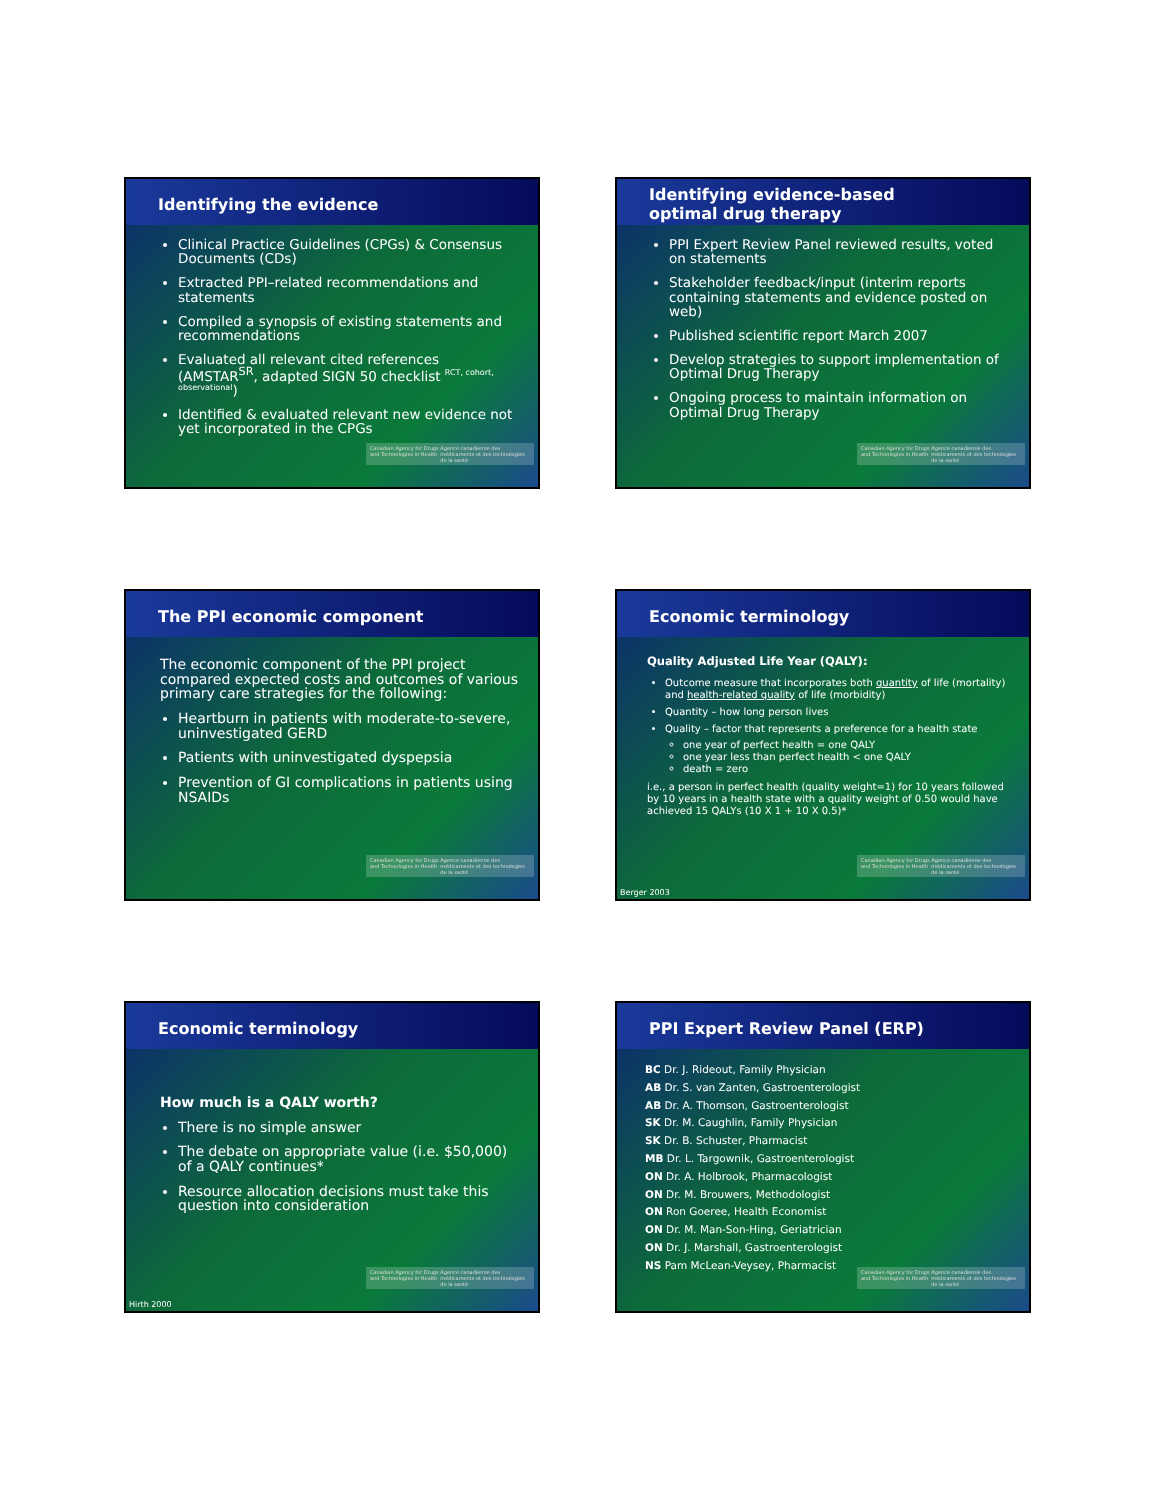Identifying the evidence
Clinical Practice Guidelines (CPGs) & Consensus Documents (CDs)
Extracted PPI–related recommendations and statements
Compiled a synopsis of existing statements and recommendations
Evaluated all relevant cited references (AMSTAR<sup>SR</sup>, adapted SIGN 50 checklist <sup>RCT, cohort, observational</sup>)
Identified & evaluated relevant new evidence not yet incorporated in the CPGs
Canadian Agency for Drugs and Technologies in Health Agence canadienne des médicaments et des technologies de la santé
Identifying evidence-based
optimal drug therapy
PPI Expert Review Panel reviewed results, voted on statements
Stakeholder feedback/input (interim reports containing statements and evidence posted on web)
Published scientific report March 2007
Develop strategies to support implementation of Optimal Drug Therapy
Ongoing process to maintain information on Optimal Drug Therapy
Canadian Agency for Drugs and Technologies in Health Agence canadienne des médicaments et des technologies de la santé
The PPI economic component
The economic component of the PPI project compared expected costs and outcomes of various primary care strategies for the following:
Heartburn in patients with moderate-to-severe, uninvestigated GERD
Patients with uninvestigated dyspepsia
Prevention of GI complications in patients using NSAIDs
Canadian Agency for Drugs and Technologies in Health Agence canadienne des médicaments et des technologies de la santé
Economic terminology
Quality Adjusted Life Year (QALY):
Outcome measure that incorporates both quantity of life (mortality) and health-related quality of life (morbidity)
Quantity – how long person lives
Quality – factor that represents a preference for a health state
one year of perfect health = one QALY
one year less than perfect health < one QALY
death = zero
i.e., a person in perfect health (quality weight=1) for 10 years followed by 10 years in a health state with a quality weight of 0.50 would have achieved 15 QALYs (10 X 1 + 10 X 0.5)*
Canadian Agency for Drugs and Technologies in Health Agence canadienne des médicaments et des technologies de la santé
Berger 2003
Economic terminology
How much is a QALY worth?
There is no simple answer
The debate on appropriate value (i.e. $50,000) of a QALY continues*
Resource allocation decisions must take this question into consideration
Canadian Agency for Drugs and Technologies in Health Agence canadienne des médicaments et des technologies de la santé
Hirth 2000
PPI Expert Review Panel (ERP)
BC Dr. J. Rideout, Family Physician
AB Dr. S. van Zanten, Gastroenterologist
AB Dr. A. Thomson, Gastroenterologist
SK Dr. M. Caughlin, Family Physician
SK Dr. B. Schuster, Pharmacist
MB Dr. L. Targownik, Gastroenterologist
ON Dr. A. Holbrook, Pharmacologist
ON Dr. M. Brouwers, Methodologist
ON Ron Goeree, Health Economist
ON Dr. M. Man-Son-Hing, Geriatrician
ON Dr. J. Marshall, Gastroenterologist
NS Pam McLean-Veysey, Pharmacist
Canadian Agency for Drugs and Technologies in Health Agence canadienne des médicaments et des technologies de la santé